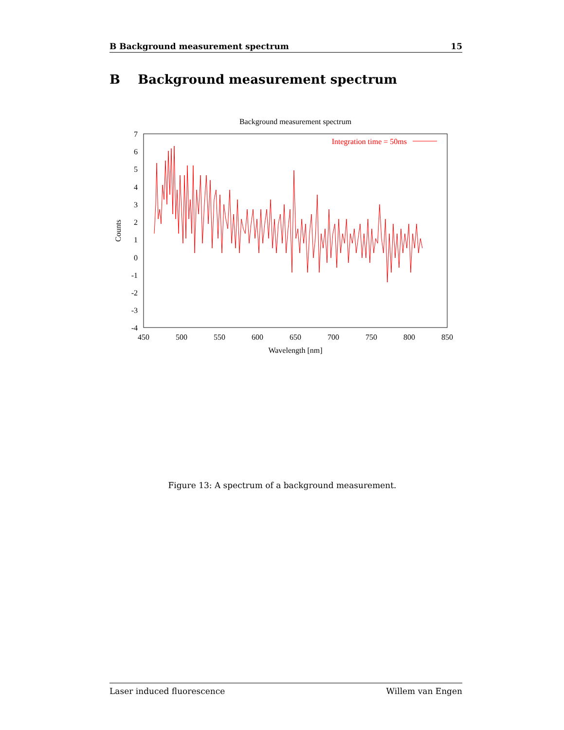B Background measurement spectrum 15
B Background measurement spectrum
Background measurement spectrum
7
6
5
4
3
2
1
0
-1
-2
-3
-4
450
500
550
600
650
700
750
800
850
Wavelength [nm]
Counts
Integration time = 50ms
Figure 13: A spectrum of a background measurement.
Laser induced fluorescence Willem van Engen